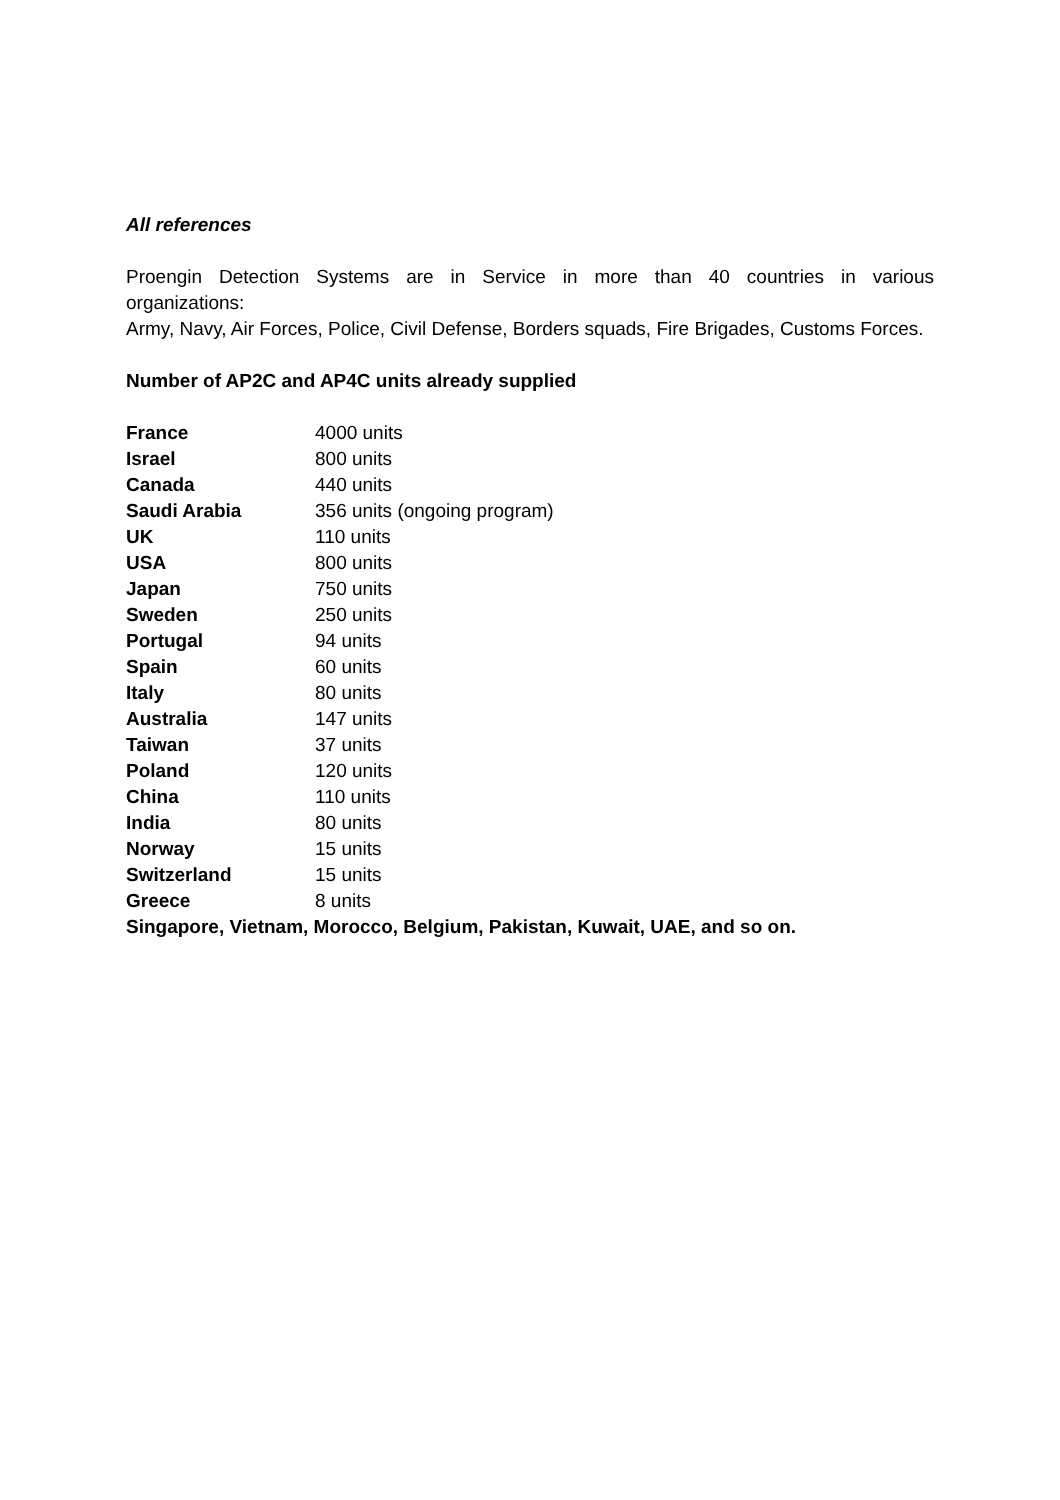All references
Proengin Detection Systems are in Service in more than 40 countries in various
organizations:
Army, Navy, Air Forces, Police, Civil Defense, Borders squads, Fire Brigades, Customs Forces.
Number of AP2C and AP4C units already supplied
| France | 4000 units |
| Israel | 800 units |
| Canada | 440 units |
| Saudi Arabia | 356 units (ongoing program) |
| UK | 110 units |
| USA | 800 units |
| Japan | 750 units |
| Sweden | 250 units |
| Portugal | 94 units |
| Spain | 60 units |
| Italy | 80 units |
| Australia | 147 units |
| Taiwan | 37 units |
| Poland | 120 units |
| China | 110 units |
| India | 80 units |
| Norway | 15 units |
| Switzerland | 15 units |
| Greece | 8 units |
Singapore, Vietnam, Morocco, Belgium, Pakistan, Kuwait, UAE, and so on.